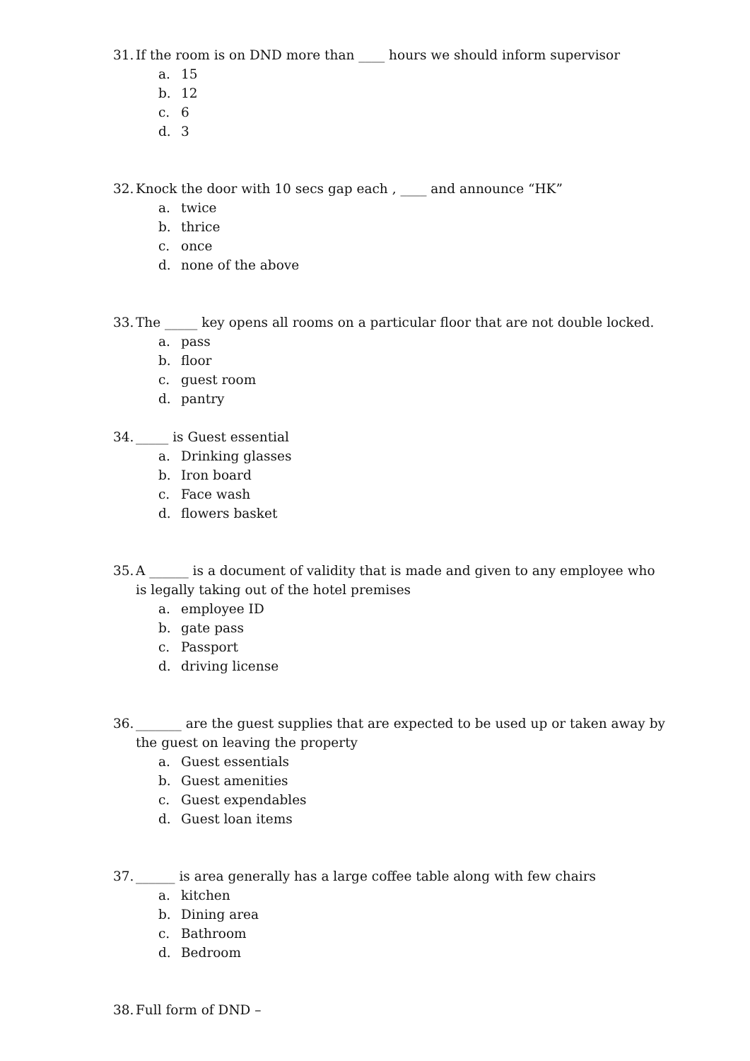31. If the room is on DND more than ____ hours we should inform supervisor
a. 15
b. 12
c. 6
d. 3
32. Knock the door with 10 secs gap each , ____ and announce “HK”
a. twice
b. thrice
c. once
d. none of the above
33. The _____ key opens all rooms on a particular floor that are not double locked.
a. pass
b. floor
c. guest room
d. pantry
34. _____ is Guest essential
a. Drinking glasses
b. Iron board
c. Face wash
d. flowers basket
35. A ______ is a document of validity that is made and given to any employee who is legally taking out of the hotel premises
a. employee ID
b. gate pass
c. Passport
d. driving license
36. _______ are the guest supplies that are expected to be used up or taken away by the guest on leaving the property
a. Guest essentials
b. Guest amenities
c. Guest expendables
d. Guest loan items
37. ______ is area generally has a large coffee table along with few chairs
a. kitchen
b. Dining area
c. Bathroom
d. Bedroom
38. Full form of DND –